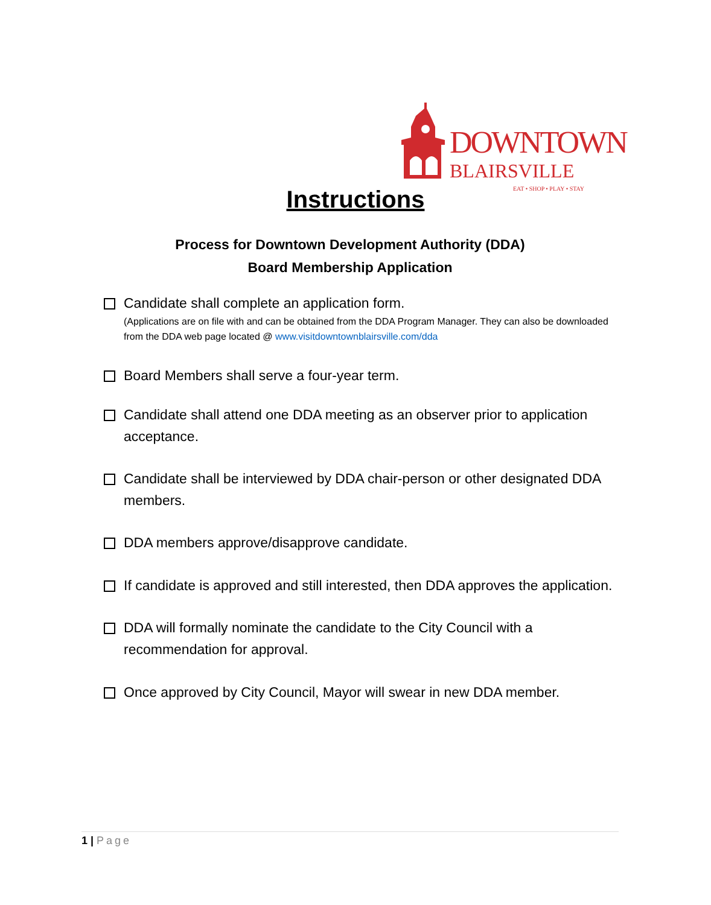DOWNTOWN
BLAIRSVILLE
EAT • SHOP • PLAY • STAY
Instructions
Process for Downtown Development Authority (DDA)
Board Membership Application
Candidate shall complete an application form.
(Applications are on file with and can be obtained from the DDA Program Manager. They can also be downloaded from the DDA web page located @ www.visitdowntownblairsville.com/dda
Board Members shall serve a four-year term.
Candidate shall attend one DDA meeting as an observer prior to application acceptance.
Candidate shall be interviewed by DDA chair-person or other designated DDA members.
DDA members approve/disapprove candidate.
If candidate is approved and still interested, then DDA approves the application.
DDA will formally nominate the candidate to the City Council with a recommendation for approval.
Once approved by City Council, Mayor will swear in new DDA member.
1 | Page